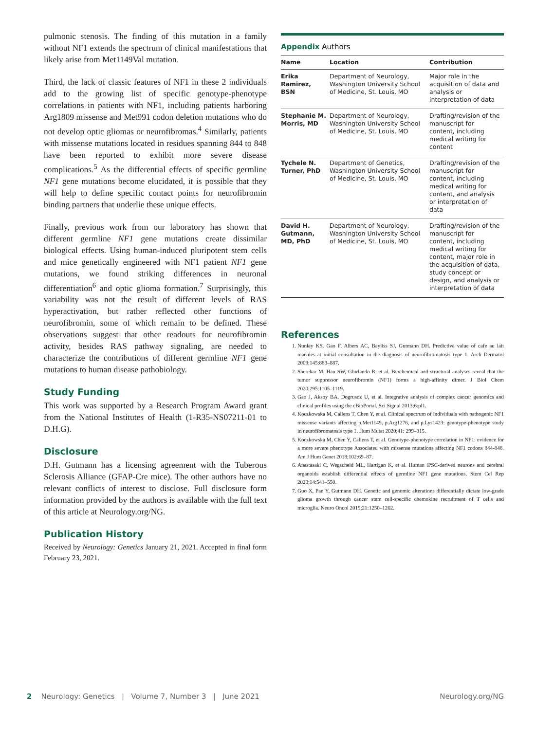pulmonic stenosis. The finding of this mutation in a family without NF1 extends the spectrum of clinical manifestations that likely arise from Met1149Val mutation.
Third, the lack of classic features of NF1 in these 2 individuals add to the growing list of specific genotype-phenotype correlations in patients with NF1, including patients harboring Arg1809 missense and Met991 codon deletion mutations who do not develop optic gliomas or neurofibromas.<sup>4</sup> Similarly, patients with missense mutations located in residues spanning 844 to 848 have been reported to exhibit more severe disease complications.<sup>5</sup> As the differential effects of specific germline NF1 gene mutations become elucidated, it is possible that they will help to define specific contact points for neurofibromin binding partners that underlie these unique effects.
Finally, previous work from our laboratory has shown that different germline NF1 gene mutations create dissimilar biological effects. Using human-induced pluripotent stem cells and mice genetically engineered with NF1 patient NF1 gene mutations, we found striking differences in neuronal differentiation<sup>6</sup> and optic glioma formation.<sup>7</sup> Surprisingly, this variability was not the result of different levels of RAS hyperactivation, but rather reflected other functions of neurofibromin, some of which remain to be defined. These observations suggest that other readouts for neurofibromin activity, besides RAS pathway signaling, are needed to characterize the contributions of different germline NF1 gene mutations to human disease pathobiology.
Study Funding
This work was supported by a Research Program Award grant from the National Institutes of Health (1-R35-NS07211-01 to D.H.G).
Disclosure
D.H. Gutmann has a licensing agreement with the Tuberous Sclerosis Alliance (GFAP-Cre mice). The other authors have no relevant conflicts of interest to disclose. Full disclosure form information provided by the authors is available with the full text of this article at Neurology.org/NG.
Publication History
Received by Neurology: Genetics January 21, 2021. Accepted in final form February 23, 2021.
Appendix Authors
| Name | Location | Contribution |
| --- | --- | --- |
| Erika Ramirez, BSN | Department of Neurology, Washington University School of Medicine, St. Louis, MO | Major role in the acquisition of data and analysis or interpretation of data |
| Stephanie M. Morris, MD | Department of Neurology, Washington University School of Medicine, St. Louis, MO | Drafting/revision of the manuscript for content, including medical writing for content |
| Tychele N. Turner, PhD | Department of Genetics, Washington University School of Medicine, St. Louis, MO | Drafting/revision of the manuscript for content, including medical writing for content, and analysis or interpretation of data |
| David H. Gutmann, MD, PhD | Department of Neurology, Washington University School of Medicine, St. Louis, MO | Drafting/revision of the manuscript for content, including medical writing for content, major role in the acquisition of data, study concept or design, and analysis or interpretation of data |
References
1. Nunley KS, Gao F, Albers AC, Bayliss SJ, Gutmann DH. Predictive value of cafe au lait macules at initial consultation in the diagnosis of neurofibromatosis type 1. Arch Dermatol 2009;145:883–887.
2. Sherekar M, Han SW, Ghirlando R, et al. Biochemical and structural analyses reveal that the tumor suppressor neurofibromin (NF1) forms a high-affinity dimer. J Biol Chem 2020;295:1105–1119.
3. Gao J, Aksoy BA, Dogrusoz U, et al. Integrative analysis of complex cancer genomics and clinical profiles using the cBioPortal. Sci Signal 2013;6:pl1.
4. Koczkowska M, Callens T, Chen Y, et al. Clinical spectrum of individuals with pathogenic NF1 missense variants affecting p.Met1149, p.Arg1276, and p.Lys1423: genotype-phenotype study in neurofibromatosis type 1. Hum Mutat 2020;41: 299–315.
5. Koczkowska M, Chen Y, Callens T, et al. Genotype-phenotype correlation in NF1: evidence for a more severe phenotype Associated with missense mutations affecting NF1 codons 844-848. Am J Hum Genet 2018;102:69–87.
6. Anastasaki C, Wegscheid ML, Hartigan K, et al. Human iPSC-derived neurons and cerebral organoids establish differential effects of germline NF1 gene mutations. Stem Cel Rep 2020;14:541–550.
7. Guo X, Pan Y, Gutmann DH. Genetic and genomic alterations differentially dictate low-grade glioma growth through cancer stem cell-specific chemokine recruitment of T cells and microglia. Neuro Oncol 2019;21:1250–1262.
2 Neurology: Genetics | Volume 7, Number 3 | June 2021 Neurology.org/NG